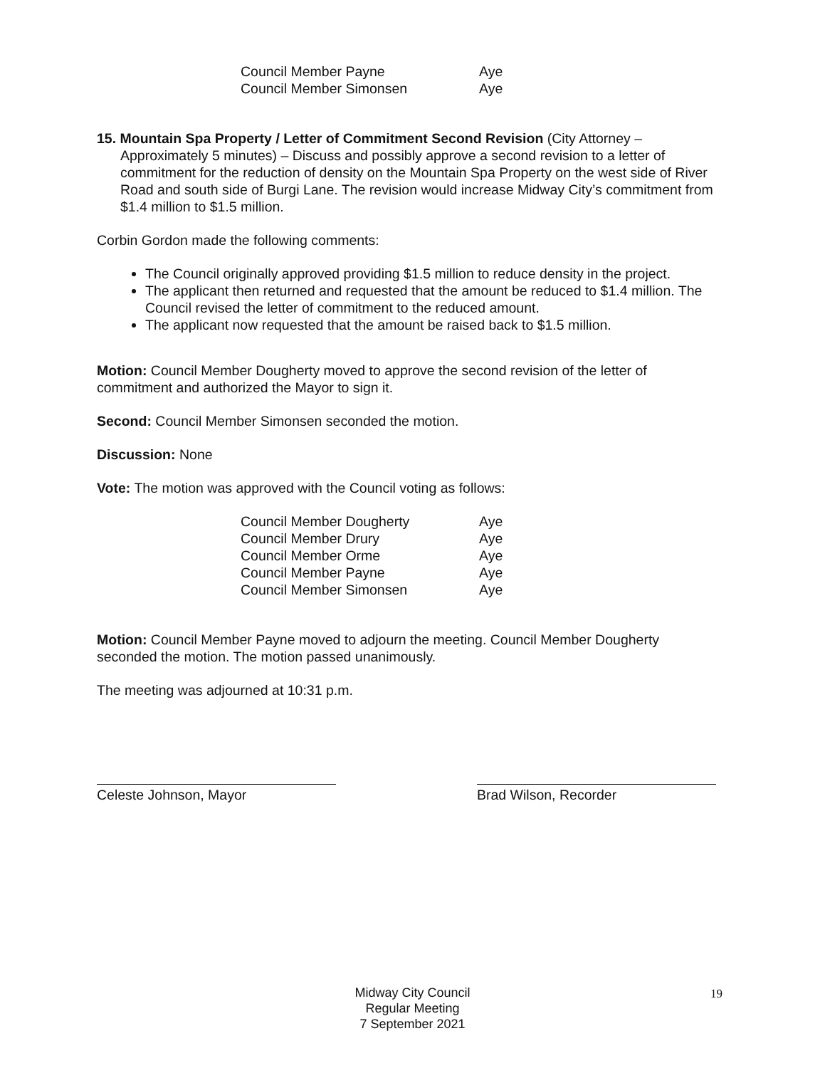| Council Member Payne | Aye |
| Council Member Simonsen | Aye |
15. Mountain Spa Property / Letter of Commitment Second Revision (City Attorney – Approximately 5 minutes) – Discuss and possibly approve a second revision to a letter of commitment for the reduction of density on the Mountain Spa Property on the west side of River Road and south side of Burgi Lane. The revision would increase Midway City’s commitment from $1.4 million to $1.5 million.
Corbin Gordon made the following comments:
The Council originally approved providing $1.5 million to reduce density in the project.
The applicant then returned and requested that the amount be reduced to $1.4 million. The Council revised the letter of commitment to the reduced amount.
The applicant now requested that the amount be raised back to $1.5 million.
Motion: Council Member Dougherty moved to approve the second revision of the letter of commitment and authorized the Mayor to sign it.
Second: Council Member Simonsen seconded the motion.
Discussion: None
Vote: The motion was approved with the Council voting as follows:
| Council Member Dougherty | Aye |
| Council Member Drury | Aye |
| Council Member Orme | Aye |
| Council Member Payne | Aye |
| Council Member Simonsen | Aye |
Motion: Council Member Payne moved to adjourn the meeting. Council Member Dougherty seconded the motion. The motion passed unanimously.
The meeting was adjourned at 10:31 p.m.
Celeste Johnson, Mayor Brad Wilson, Recorder
Midway City Council
Regular Meeting
7 September 2021
19